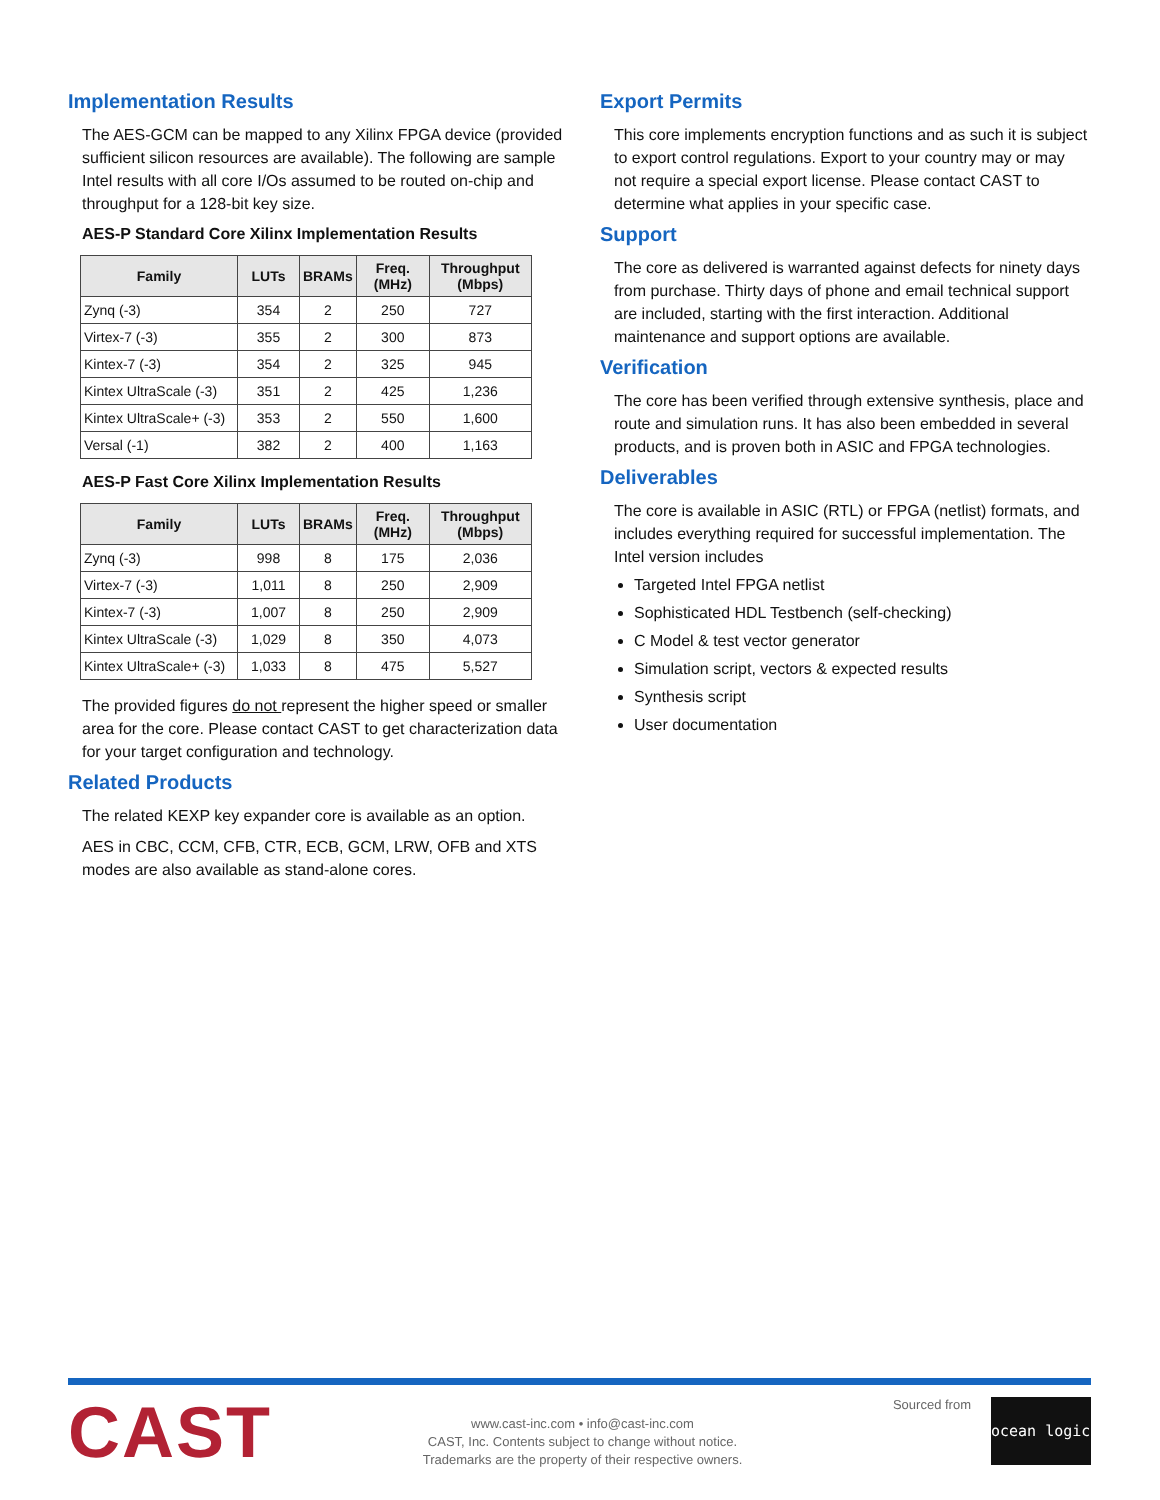Implementation Results
The AES-GCM can be mapped to any Xilinx FPGA device (provided sufficient silicon resources are available). The following are sample Intel results with all core I/Os assumed to be routed on-chip and throughput for a 128-bit key size.
AES-P Standard Core Xilinx Implementation Results
| Family | LUTs | BRAMs | Freq. (MHz) | Throughput (Mbps) |
| --- | --- | --- | --- | --- |
| Zynq (-3) | 354 | 2 | 250 | 727 |
| Virtex-7 (-3) | 355 | 2 | 300 | 873 |
| Kintex-7 (-3) | 354 | 2 | 325 | 945 |
| Kintex UltraScale (-3) | 351 | 2 | 425 | 1,236 |
| Kintex UltraScale+ (-3) | 353 | 2 | 550 | 1,600 |
| Versal (-1) | 382 | 2 | 400 | 1,163 |
AES-P Fast Core Xilinx Implementation Results
| Family | LUTs | BRAMs | Freq. (MHz) | Throughput (Mbps) |
| --- | --- | --- | --- | --- |
| Zynq (-3) | 998 | 8 | 175 | 2,036 |
| Virtex-7 (-3) | 1,011 | 8 | 250 | 2,909 |
| Kintex-7 (-3) | 1,007 | 8 | 250 | 2,909 |
| Kintex UltraScale (-3) | 1,029 | 8 | 350 | 4,073 |
| Kintex UltraScale+ (-3) | 1,033 | 8 | 475 | 5,527 |
The provided figures do not represent the higher speed or smaller area for the core. Please contact CAST to get characterization data for your target configuration and technology.
Related Products
The related KEXP key expander core is available as an option.
AES in CBC, CCM, CFB, CTR, ECB, GCM, LRW, OFB and XTS modes are also available as stand-alone cores.
Export Permits
This core implements encryption functions and as such it is subject to export control regulations. Export to your country may or may not require a special export license. Please contact CAST to determine what applies in your specific case.
Support
The core as delivered is warranted against defects for ninety days from purchase. Thirty days of phone and email technical support are included, starting with the first interaction. Additional maintenance and support options are available.
Verification
The core has been verified through extensive synthesis, place and route and simulation runs. It has also been embedded in several products, and is proven both in ASIC and FPGA technologies.
Deliverables
The core is available in ASIC (RTL) or FPGA (netlist) formats, and includes everything required for successful implementation. The Intel version includes
Targeted Intel FPGA netlist
Sophisticated HDL Testbench (self-checking)
C Model & test vector generator
Simulation script, vectors & expected results
Synthesis script
User documentation
CAST
www.cast-inc.com • info@cast-inc.com
CAST, Inc. Contents subject to change without notice.
Trademarks are the property of their respective owners.
Sourced from
ocean logic